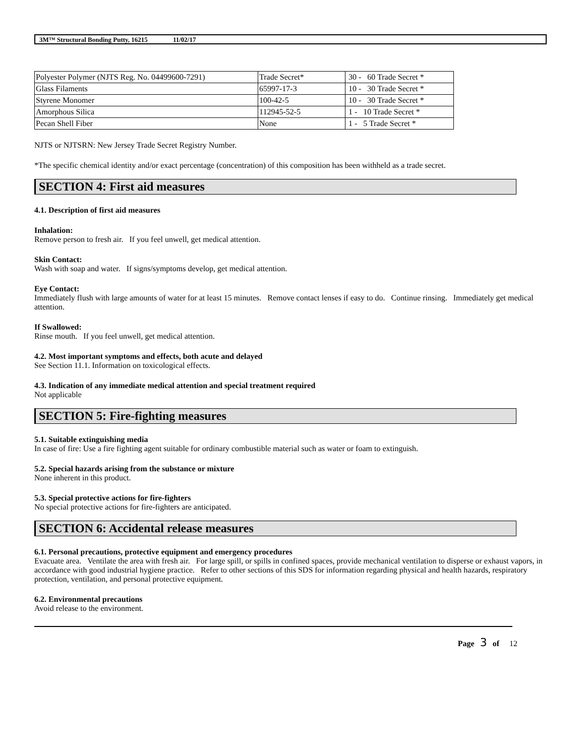3M™ Structural Bonding Putty, 16215 11/02/17
| Polyester Polymer (NJTS Reg. No. 04499600-7291) | Trade Secret* | 30 - 60 Trade Secret * |
| Glass Filaments | 65997-17-3 | 10 - 30 Trade Secret * |
| Styrene Monomer | 100-42-5 | 10 - 30 Trade Secret * |
| Amorphous Silica | 112945-52-5 | 1 - 10 Trade Secret * |
| Pecan Shell Fiber | None | 1 - 5 Trade Secret * |
NJTS or NJTSRN: New Jersey Trade Secret Registry Number.
*The specific chemical identity and/or exact percentage (concentration) of this composition has been withheld as a trade secret.
SECTION 4: First aid measures
4.1. Description of first aid measures
Inhalation:
Remove person to fresh air. If you feel unwell, get medical attention.
Skin Contact:
Wash with soap and water. If signs/symptoms develop, get medical attention.
Eye Contact:
Immediately flush with large amounts of water for at least 15 minutes. Remove contact lenses if easy to do. Continue rinsing. Immediately get medical attention.
If Swallowed:
Rinse mouth. If you feel unwell, get medical attention.
4.2. Most important symptoms and effects, both acute and delayed
See Section 11.1. Information on toxicological effects.
4.3. Indication of any immediate medical attention and special treatment required
Not applicable
SECTION 5: Fire-fighting measures
5.1. Suitable extinguishing media
In case of fire: Use a fire fighting agent suitable for ordinary combustible material such as water or foam to extinguish.
5.2. Special hazards arising from the substance or mixture
None inherent in this product.
5.3. Special protective actions for fire-fighters
No special protective actions for fire-fighters are anticipated.
SECTION 6: Accidental release measures
6.1. Personal precautions, protective equipment and emergency procedures
Evacuate area. Ventilate the area with fresh air. For large spill, or spills in confined spaces, provide mechanical ventilation to disperse or exhaust vapors, in accordance with good industrial hygiene practice. Refer to other sections of this SDS for information regarding physical and health hazards, respiratory protection, ventilation, and personal protective equipment.
6.2. Environmental precautions
Avoid release to the environment.
Page 3 of 12